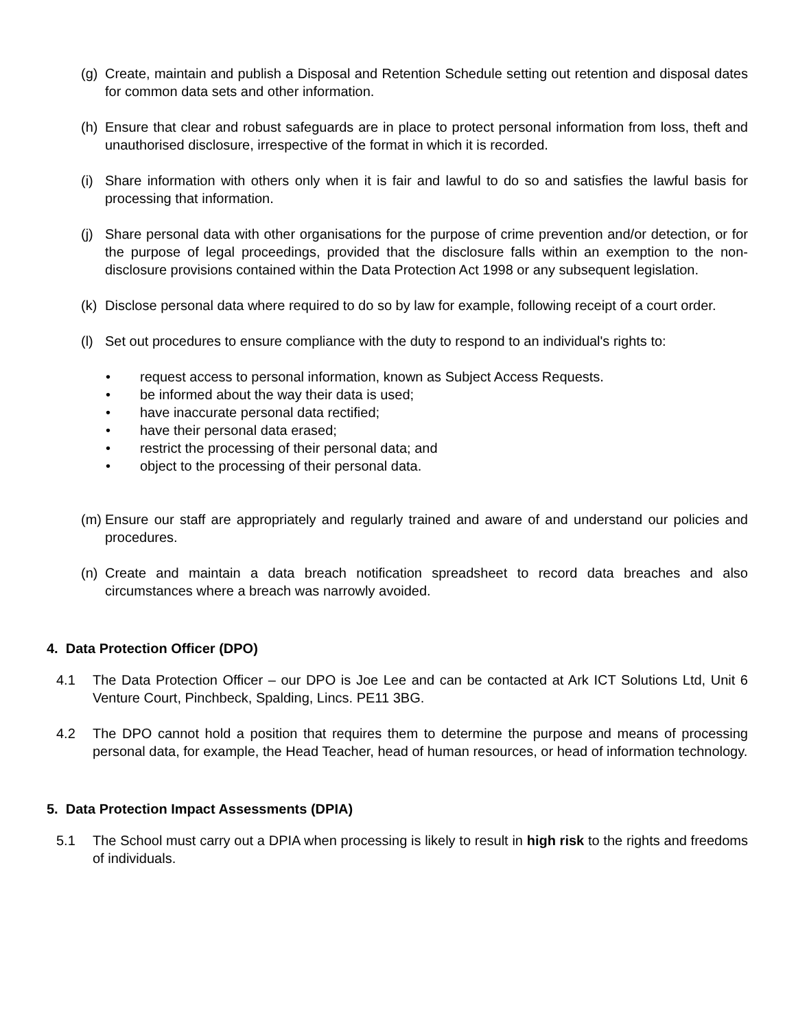(g) Create, maintain and publish a Disposal and Retention Schedule setting out retention and disposal dates for common data sets and other information.
(h) Ensure that clear and robust safeguards are in place to protect personal information from loss, theft and unauthorised disclosure, irrespective of the format in which it is recorded.
(i) Share information with others only when it is fair and lawful to do so and satisfies the lawful basis for processing that information.
(j) Share personal data with other organisations for the purpose of crime prevention and/or detection, or for the purpose of legal proceedings, provided that the disclosure falls within an exemption to the non-disclosure provisions contained within the Data Protection Act 1998 or any subsequent legislation.
(k) Disclose personal data where required to do so by law for example, following receipt of a court order.
(l) Set out procedures to ensure compliance with the duty to respond to an individual's rights to:
• request access to personal information, known as Subject Access Requests.
• be informed about the way their data is used;
• have inaccurate personal data rectified;
• have their personal data erased;
• restrict the processing of their personal data; and
• object to the processing of their personal data.
(m) Ensure our staff are appropriately and regularly trained and aware of and understand our policies and procedures.
(n) Create and maintain a data breach notification spreadsheet to record data breaches and also circumstances where a breach was narrowly avoided.
4. Data Protection Officer (DPO)
4.1 The Data Protection Officer – our DPO is Joe Lee and can be contacted at Ark ICT Solutions Ltd, Unit 6 Venture Court, Pinchbeck, Spalding, Lincs. PE11 3BG.
4.2 The DPO cannot hold a position that requires them to determine the purpose and means of processing personal data, for example, the Head Teacher, head of human resources, or head of information technology.
5. Data Protection Impact Assessments (DPIA)
5.1 The School must carry out a DPIA when processing is likely to result in high risk to the rights and freedoms of individuals.